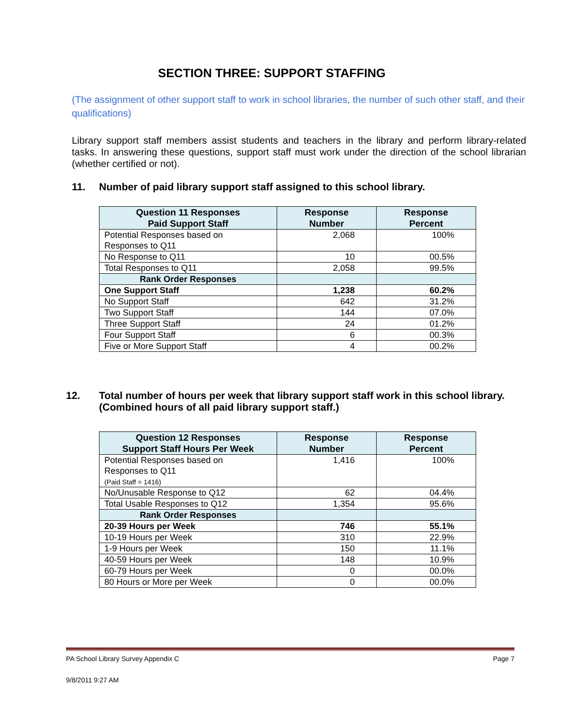SECTION THREE: SUPPORT STAFFING
(The assignment of other support staff to work in school libraries, the number of such other staff, and their qualifications)
Library support staff members assist students and teachers in the library and perform library-related tasks. In answering these questions, support staff must work under the direction of the school librarian (whether certified or not).
11. Number of paid library support staff assigned to this school library.
| Question 11 Responses Paid Support Staff | Response Number | Response Percent |
| --- | --- | --- |
| Potential Responses based on Responses to Q11 | 2,068 | 100% |
| No Response to Q11 | 10 | 00.5% |
| Total Responses to Q11 | 2,058 | 99.5% |
| Rank Order Responses | | |
| One Support Staff | 1,238 | 60.2% |
| No Support Staff | 642 | 31.2% |
| Two Support Staff | 144 | 07.0% |
| Three Support Staff | 24 | 01.2% |
| Four Support Staff | 6 | 00.3% |
| Five or More Support Staff | 4 | 00.2% |
12. Total number of hours per week that library support staff work in this school library. (Combined hours of all paid library support staff.)
| Question 12 Responses Support Staff Hours Per Week | Response Number | Response Percent |
| --- | --- | --- |
| Potential Responses based on Responses to Q11 (Paid Staff = 1416) | 1,416 | 100% |
| No/Unusable Response to Q12 | 62 | 04.4% |
| Total Usable Responses to Q12 | 1,354 | 95.6% |
| Rank Order Responses | | |
| 20-39 Hours per Week | 746 | 55.1% |
| 10-19 Hours per Week | 310 | 22.9% |
| 1-9 Hours per Week | 150 | 11.1% |
| 40-59 Hours per Week | 148 | 10.9% |
| 60-79 Hours per Week | 0 | 00.0% |
| 80 Hours or More per Week | 0 | 00.0% |
PA School Library Survey Appendix C Page 7
9/8/2011 9:27 AM